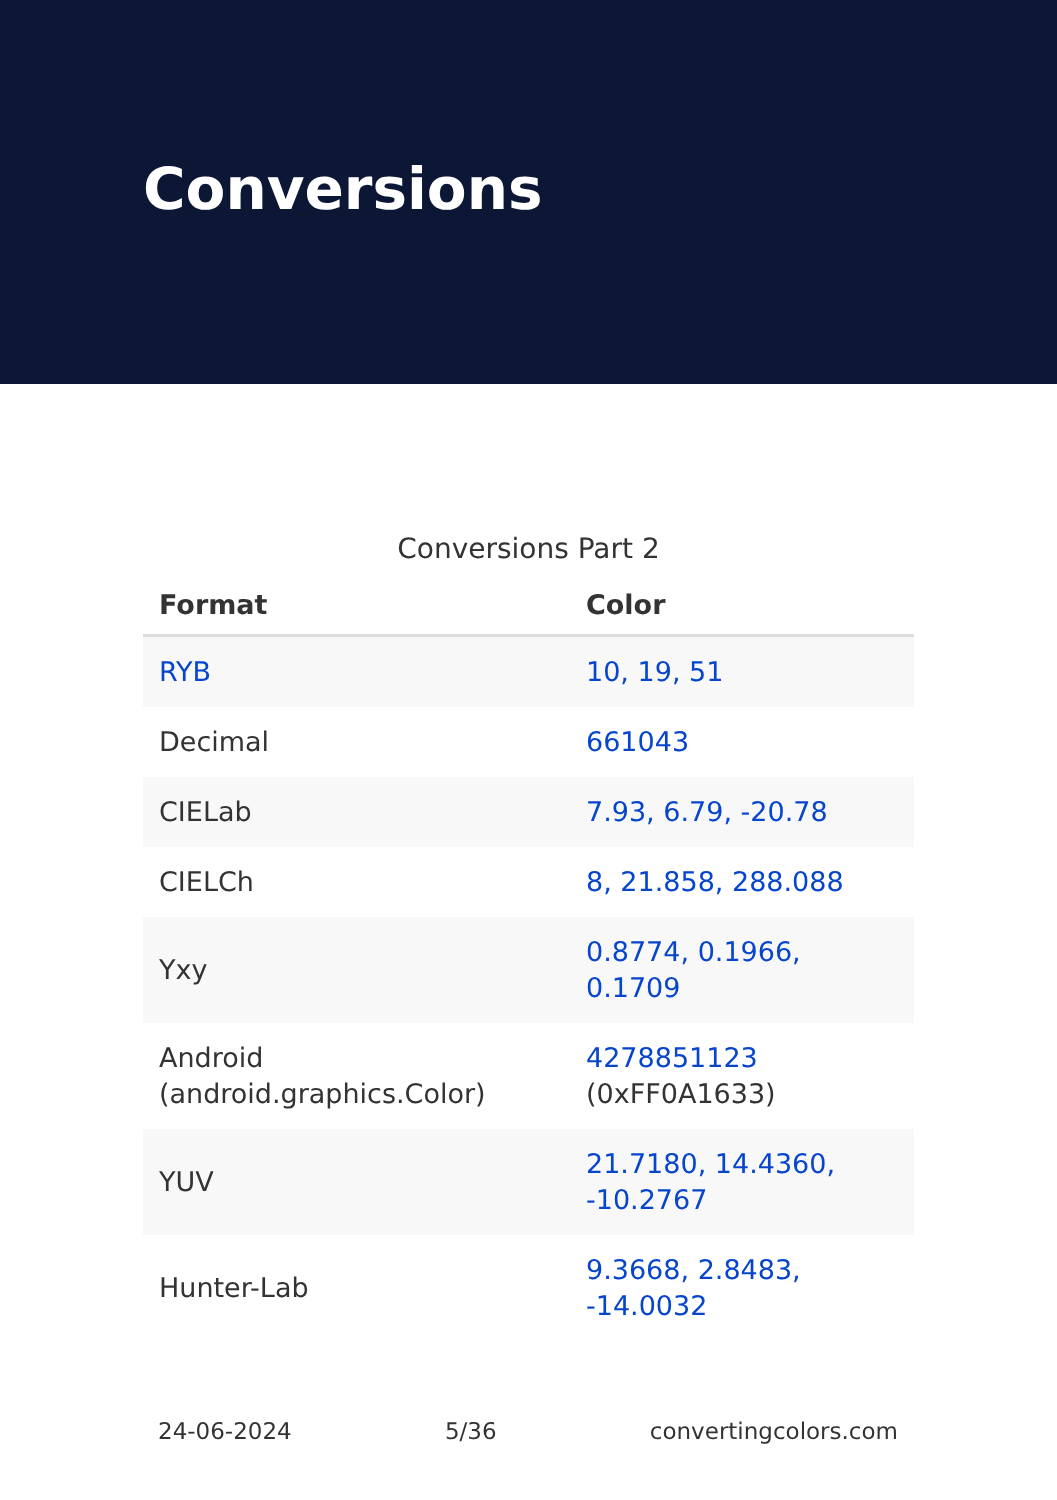Conversions
Conversions Part 2
| Format | Color |
| --- | --- |
| RYB | 10, 19, 51 |
| Decimal | 661043 |
| CIELab | 7.93, 6.79, -20.78 |
| CIELCh | 8, 21.858, 288.088 |
| Yxy | 0.8774, 0.1966, 0.1709 |
| Android (android.graphics.Color) | 4278851123 (0xFF0A1633) |
| YUV | 21.7180, 14.4360, -10.2767 |
| Hunter-Lab | 9.3668, 2.8483, -14.0032 |
24-06-2024 5/36 convertingcolors.com